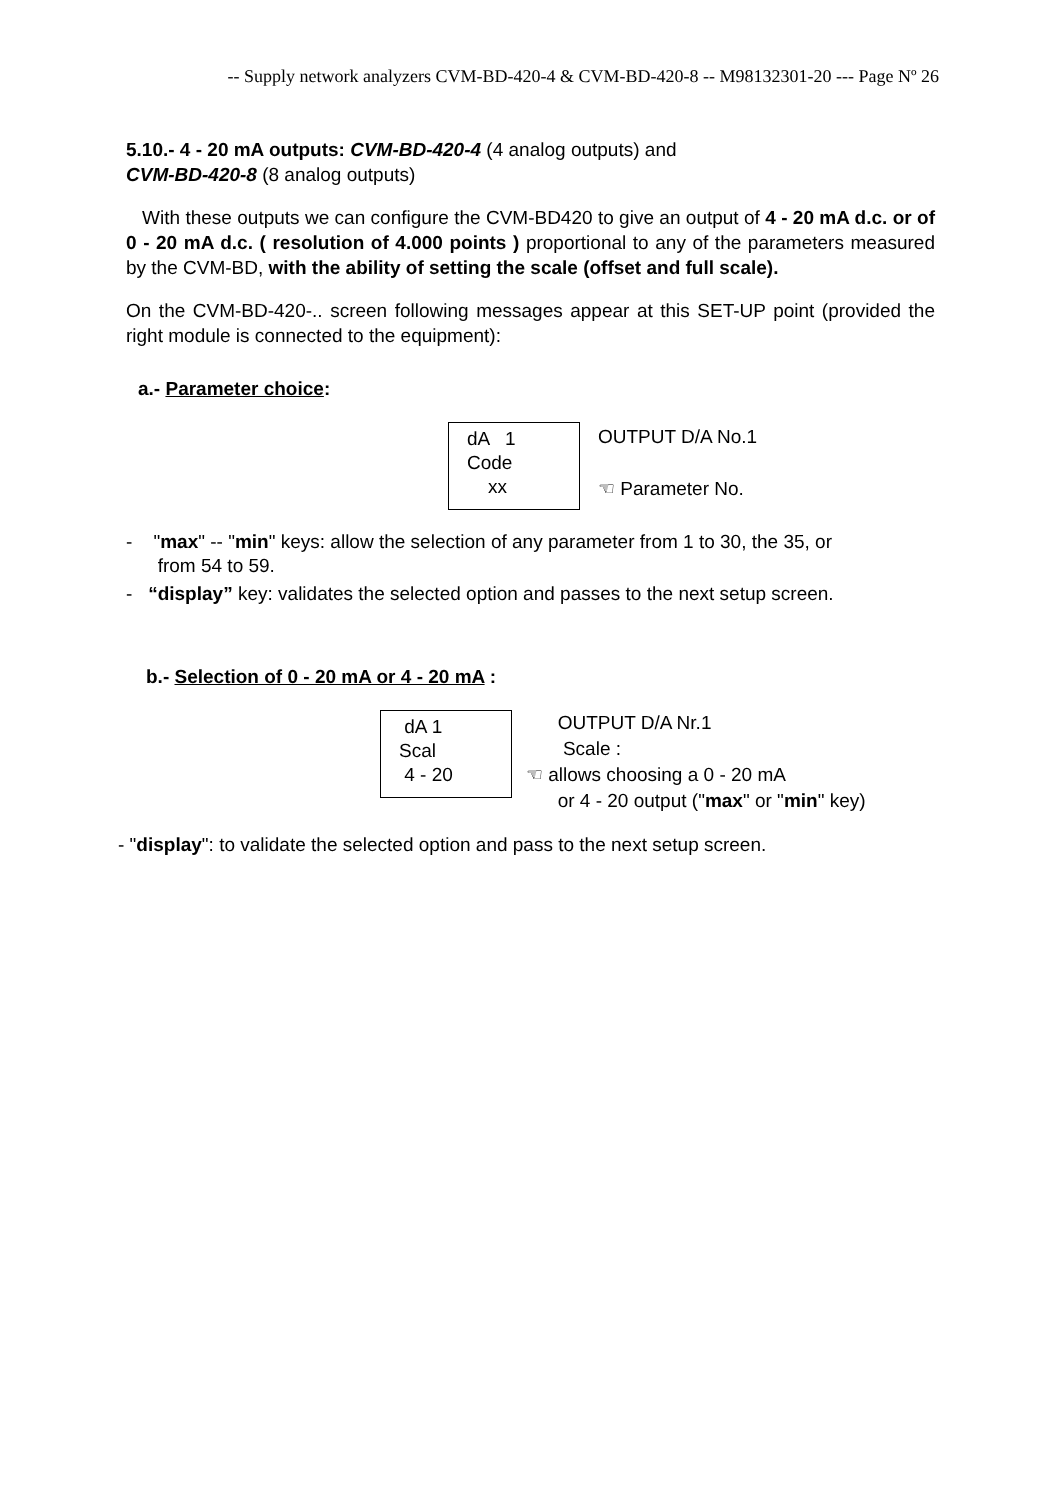-- Supply network analyzers CVM-BD-420-4 & CVM-BD-420-8 -- M98132301-20 --- Page Nº 26
5.10.- 4 - 20 mA outputs: CVM-BD-420-4 (4 analog outputs) and
CVM-BD-420-8 (8 analog outputs)
With these outputs we can configure the CVM-BD420 to give an output of 4 - 20 mA d.c. or of 0 - 20 mA d.c. ( resolution of 4.000 points ) proportional to any of the parameters measured by the CVM-BD, with the ability of setting the scale (offset and full scale).
On the CVM-BD-420-.. screen following messages appear at this SET-UP point (provided the right module is connected to the equipment):
a.- Parameter choice:
dA 1
Code
xx
OUTPUT D/A No.1
☜ Parameter No.
- "max" -- "min" keys: allow the selection of any parameter from 1 to 30, the 35, or
from 54 to 59.
- “display” key: validates the selected option and passes to the next setup screen.
b.- Selection of 0 - 20 mA or 4 - 20 mA :
dA 1
Scal
4 - 20
OUTPUT D/A Nr.1
Scale :
☜ allows choosing a 0 - 20 mA
or 4 - 20 output ("max" or "min" key)
- "display": to validate the selected option and pass to the next setup screen.